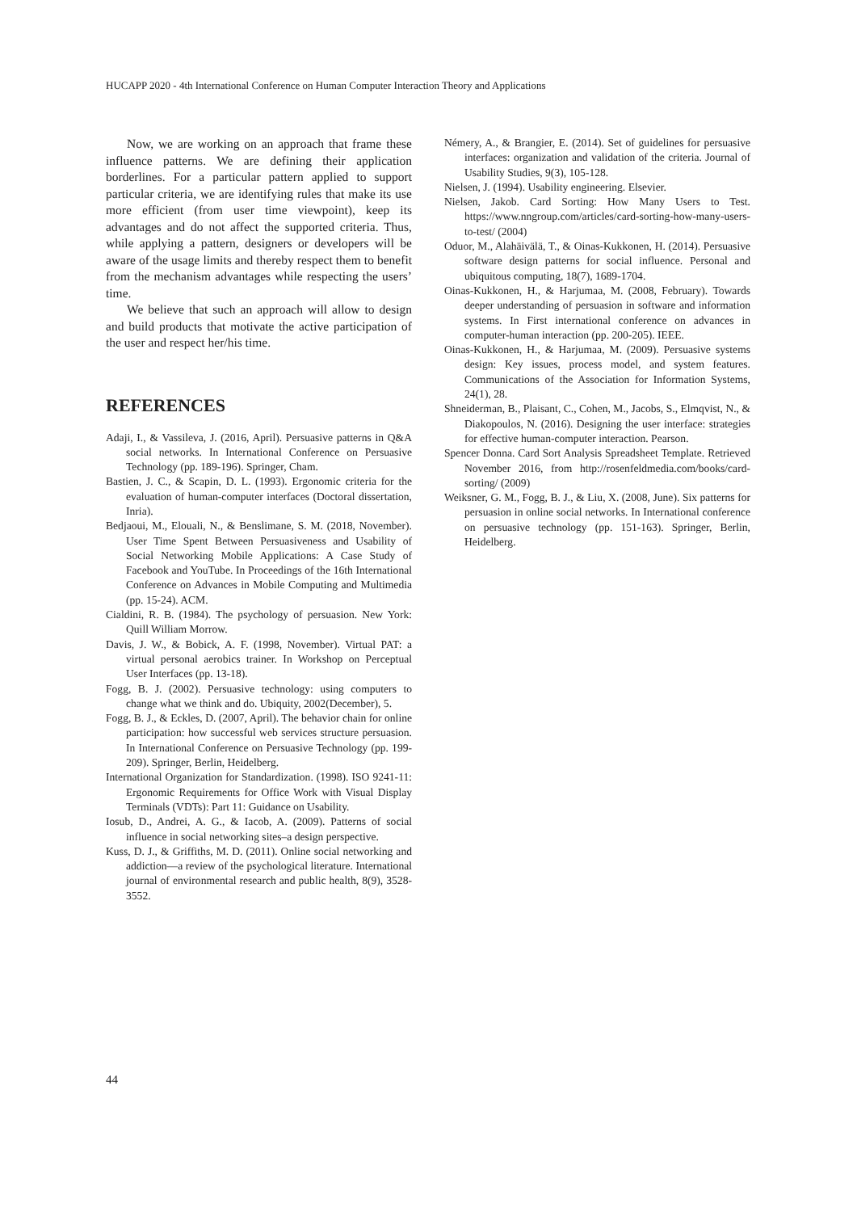HUCAPP 2020 - 4th International Conference on Human Computer Interaction Theory and Applications
Now, we are working on an approach that frame these influence patterns. We are defining their application borderlines. For a particular pattern applied to support particular criteria, we are identifying rules that make its use more efficient (from user time viewpoint), keep its advantages and do not affect the supported criteria. Thus, while applying a pattern, designers or developers will be aware of the usage limits and thereby respect them to benefit from the mechanism advantages while respecting the users’ time.
We believe that such an approach will allow to design and build products that motivate the active participation of the user and respect her/his time.
REFERENCES
Adaji, I., & Vassileva, J. (2016, April). Persuasive patterns in Q&A social networks. In International Conference on Persuasive Technology (pp. 189-196). Springer, Cham.
Bastien, J. C., & Scapin, D. L. (1993). Ergonomic criteria for the evaluation of human-computer interfaces (Doctoral dissertation, Inria).
Bedjaoui, M., Elouali, N., & Benslimane, S. M. (2018, November). User Time Spent Between Persuasiveness and Usability of Social Networking Mobile Applications: A Case Study of Facebook and YouTube. In Proceedings of the 16th International Conference on Advances in Mobile Computing and Multimedia (pp. 15-24). ACM.
Cialdini, R. B. (1984). The psychology of persuasion. New York: Quill William Morrow.
Davis, J. W., & Bobick, A. F. (1998, November). Virtual PAT: a virtual personal aerobics trainer. In Workshop on Perceptual User Interfaces (pp. 13-18).
Fogg, B. J. (2002). Persuasive technology: using computers to change what we think and do. Ubiquity, 2002(December), 5.
Fogg, B. J., & Eckles, D. (2007, April). The behavior chain for online participation: how successful web services structure persuasion. In International Conference on Persuasive Technology (pp. 199-209). Springer, Berlin, Heidelberg.
International Organization for Standardization. (1998). ISO 9241-11: Ergonomic Requirements for Office Work with Visual Display Terminals (VDTs): Part 11: Guidance on Usability.
Iosub, D., Andrei, A. G., & Iacob, A. (2009). Patterns of social influence in social networking sites–a design perspective.
Kuss, D. J., & Griffiths, M. D. (2011). Online social networking and addiction—a review of the psychological literature. International journal of environmental research and public health, 8(9), 3528-3552.
Némery, A., & Brangier, E. (2014). Set of guidelines for persuasive interfaces: organization and validation of the criteria. Journal of Usability Studies, 9(3), 105-128.
Nielsen, J. (1994). Usability engineering. Elsevier.
Nielsen, Jakob. Card Sorting: How Many Users to Test. https://www.nngroup.com/articles/card-sorting-how-many-users-to-test/ (2004)
Oduor, M., Alahäivälä, T., & Oinas-Kukkonen, H. (2014). Persuasive software design patterns for social influence. Personal and ubiquitous computing, 18(7), 1689-1704.
Oinas-Kukkonen, H., & Harjumaa, M. (2008, February). Towards deeper understanding of persuasion in software and information systems. In First international conference on advances in computer-human interaction (pp. 200-205). IEEE.
Oinas-Kukkonen, H., & Harjumaa, M. (2009). Persuasive systems design: Key issues, process model, and system features. Communications of the Association for Information Systems, 24(1), 28.
Shneiderman, B., Plaisant, C., Cohen, M., Jacobs, S., Elmqvist, N., & Diakopoulos, N. (2016). Designing the user interface: strategies for effective human-computer interaction. Pearson.
Spencer Donna. Card Sort Analysis Spreadsheet Template. Retrieved November 2016, from http://rosenfeldmedia.com/books/card-sorting/ (2009)
Weiksner, G. M., Fogg, B. J., & Liu, X. (2008, June). Six patterns for persuasion in online social networks. In International conference on persuasive technology (pp. 151-163). Springer, Berlin, Heidelberg.
44